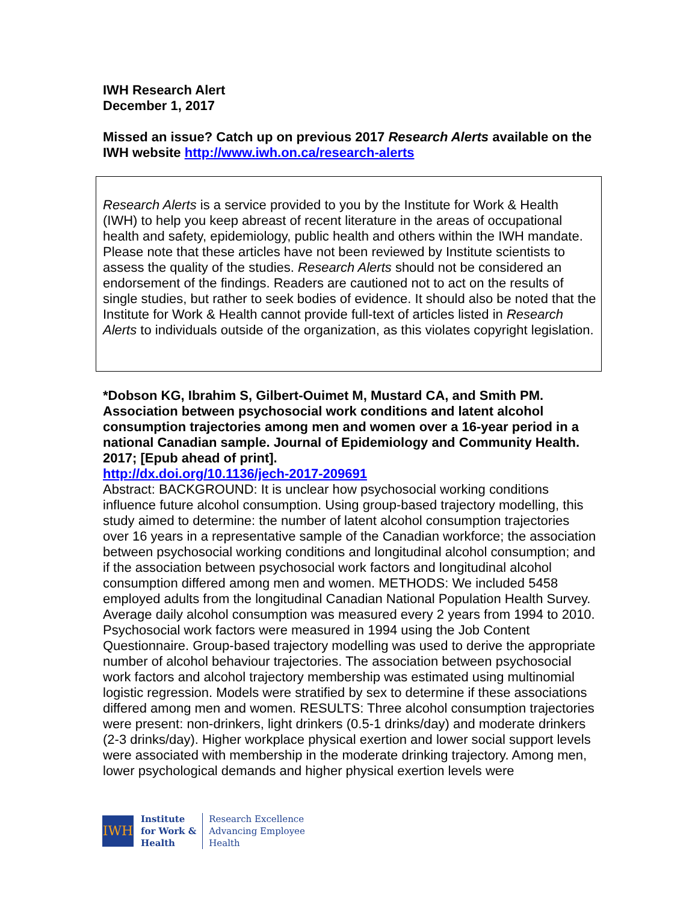IWH Research Alert
December 1, 2017
Missed an issue? Catch up on previous 2017 Research Alerts available on the IWH website http://www.iwh.on.ca/research-alerts
Research Alerts is a service provided to you by the Institute for Work & Health (IWH) to help you keep abreast of recent literature in the areas of occupational health and safety, epidemiology, public health and others within the IWH mandate. Please note that these articles have not been reviewed by Institute scientists to assess the quality of the studies. Research Alerts should not be considered an endorsement of the findings. Readers are cautioned not to act on the results of single studies, but rather to seek bodies of evidence. It should also be noted that the Institute for Work & Health cannot provide full-text of articles listed in Research Alerts to individuals outside of the organization, as this violates copyright legislation.
*Dobson KG, Ibrahim S, Gilbert-Ouimet M, Mustard CA, and Smith PM. Association between psychosocial work conditions and latent alcohol consumption trajectories among men and women over a 16-year period in a national Canadian sample. Journal of Epidemiology and Community Health. 2017; [Epub ahead of print].
http://dx.doi.org/10.1136/jech-2017-209691
Abstract: BACKGROUND: It is unclear how psychosocial working conditions influence future alcohol consumption. Using group-based trajectory modelling, this study aimed to determine: the number of latent alcohol consumption trajectories over 16 years in a representative sample of the Canadian workforce; the association between psychosocial working conditions and longitudinal alcohol consumption; and if the association between psychosocial work factors and longitudinal alcohol consumption differed among men and women. METHODS: We included 5458 employed adults from the longitudinal Canadian National Population Health Survey. Average daily alcohol consumption was measured every 2 years from 1994 to 2010. Psychosocial work factors were measured in 1994 using the Job Content Questionnaire. Group-based trajectory modelling was used to derive the appropriate number of alcohol behaviour trajectories. The association between psychosocial work factors and alcohol trajectory membership was estimated using multinomial logistic regression. Models were stratified by sex to determine if these associations differed among men and women. RESULTS: Three alcohol consumption trajectories were present: non-drinkers, light drinkers (0.5-1 drinks/day) and moderate drinkers (2-3 drinks/day). Higher workplace physical exertion and lower social support levels were associated with membership in the moderate drinking trajectory. Among men, lower psychological demands and higher physical exertion levels were
IWH
Institute
for Work &
Health
Research Excellence
Advancing Employee
Health